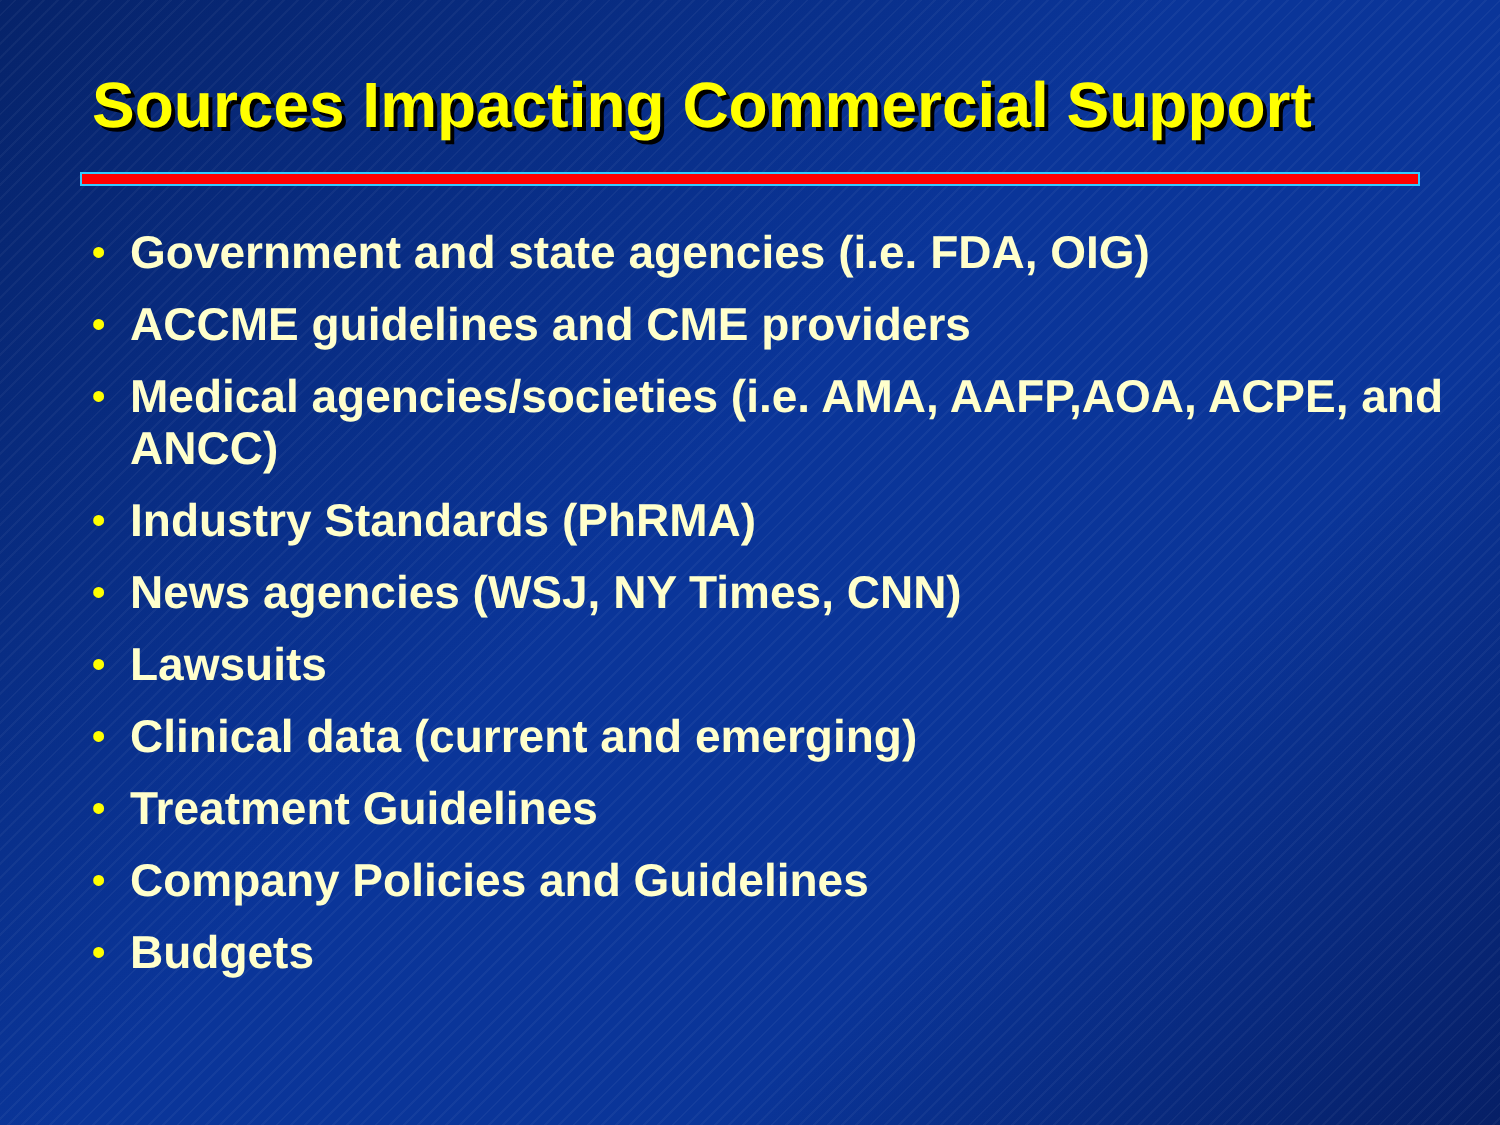Sources Impacting Commercial Support
• Government and state agencies (i.e. FDA, OIG)
• ACCME guidelines and CME providers
• Medical agencies/societies (i.e. AMA, AAFP,AOA, ACPE, and ANCC)
• Industry Standards (PhRMA)
• News agencies (WSJ, NY Times, CNN)
• Lawsuits
• Clinical data (current and emerging)
• Treatment Guidelines
• Company Policies and Guidelines
• Budgets